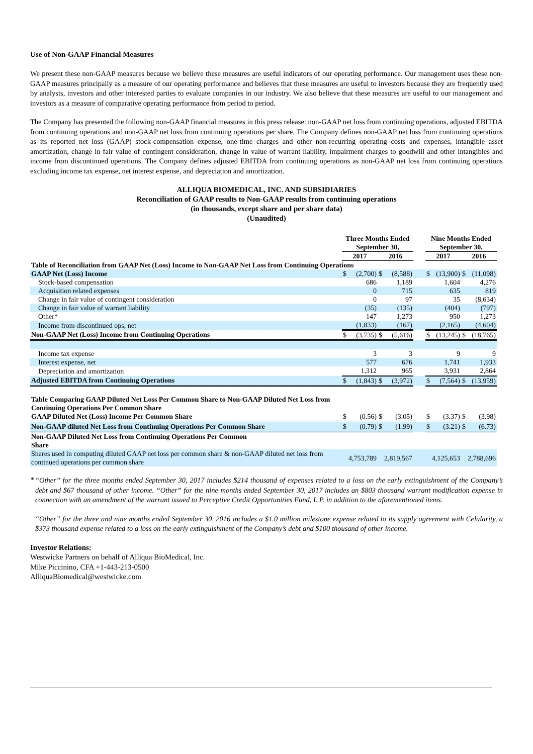Use of Non-GAAP Financial Measures
We present these non-GAAP measures because we believe these measures are useful indicators of our operating performance. Our management uses these non-GAAP measures principally as a measure of our operating performance and believes that these measures are useful to investors because they are frequently used by analysts, investors and other interested parties to evaluate companies in our industry. We also believe that these measures are useful to our management and investors as a measure of comparative operating performance from period to period.
The Company has presented the following non-GAAP financial measures in this press release: non-GAAP net loss from continuing operations, adjusted EBITDA from continuing operations and non-GAAP net loss from continuing operations per share. The Company defines non-GAAP net loss from continuing operations as its reported net loss (GAAP) stock-compensation expense, one-time charges and other non-recurring operating costs and expenses, intangible asset amortization, change in fair value of contingent consideration, change in value of warrant liability, impairment charges to goodwill and other intangibles and income from discontinued operations. The Company defines adjusted EBITDA from continuing operations as non-GAAP net loss from continuing operations excluding income tax expense, net interest expense, and depreciation and amortization.
ALLIQUA BIOMEDICAL, INC. AND SUBSIDIARIES
Reconciliation of GAAP results to Non-GAAP results from continuing operations
(in thousands, except share and per share data)
(Unaudited)
| | Three Months Ended September 30, | | | | | Nine Months Ended September 30, | | | |
| --- | --- | --- | --- | --- | --- | --- | --- | --- | --- |
| | 2017 | | 2016 | | | 2017 | | 2016 | |
| Table of Reconciliation from GAAP Net (Loss) Income to Non-GAAP Net Loss from Continuing Operations | | | | | | | | | |
| GAAP Net (Loss) Income | $ | (2,700) | $ | (8,588) | | $ | (13,900) | $ | (11,098) |
| Stock-based compensation | | 686 | | 1,189 | | | 1,604 | | 4,276 |
| Acquisition related expenses | | 0 | | 715 | | | 635 | | 819 |
| Change in fair value of contingent consideration | | 0 | | 97 | | | 35 | | (8,634) |
| Change in fair value of warrant liability | | (35) | | (135) | | | (404) | | (797) |
| Other* | | 147 | | 1,273 | | | 950 | | 1,273 |
| Income from discontinued ops, net | | (1,833) | | (167) | | | (2,165) | | (4,604) |
| Non-GAAP Net (Loss) Income from Continuing Operations | $ | (3,735) | $ | (5,616) | | $ | (13,245) | $ | (18,765) |
| Income tax expense | | 3 | | 3 | | | 9 | | 9 |
| Interest expense, net | | 577 | | 676 | | | 1,741 | | 1,933 |
| Depreciation and amortization | | 1,312 | | 965 | | | 3,931 | | 2,864 |
| Adjusted EBITDA from Continuing Operations | $ | (1,843) | $ | (3,972) | | $ | (7,564) | $ | (13,959) |
| Table Comparing GAAP Diluted Net Loss Per Common Share to Non-GAAP Diluted Net Loss from Continuing Operations Per Common Share | | | | | | | | | |
| GAAP Diluted Net (Loss) Income Per Common Share | $ | (0.56) | $ | (3.05) | | $ | (3.37) | $ | (3.98) |
| Non-GAAP diluted Net Loss from Continuing Operations Per Common Share | $ | (0.79) | $ | (1.99) | | $ | (3.21) | $ | (6.73) |
| Non-GAAP Diluted Net Loss from Continuing Operations Per Common Share | | | | | | | | | |
| Shares used in computing diluted GAAP net loss per common share & non-GAAP diluted net loss from continued operations per common share | | 4,753,789 | | 2,819,567 | | | 4,125,653 | | 2,788,696 |
*
“Other” for the three months ended September 30, 2017 includes $214 thousand of expenses related to a loss on the early extinguishment of the Company’s debt and $67 thousand of other income. “Other” for the nine months ended September 30, 2017 includes an $803 thousand warrant modification expense in connection with an amendment of the warrant issued to Perceptive Credit Opportunities Fund, L.P. in addition to the aforementioned items.
“Other” for the three and nine months ended September 30, 2016 includes a $1.0 million milestone expense related to its supply agreement with Celularity, a $373 thousand expense related to a loss on the early extinguishment of the Company’s debt and $100 thousand of other income.
Investor Relations:
Westwicke Partners on behalf of Alliqua BioMedical, Inc.
Mike Piccinino, CFA +1-443-213-0500
AlliquaBiomedical@westwicke.com